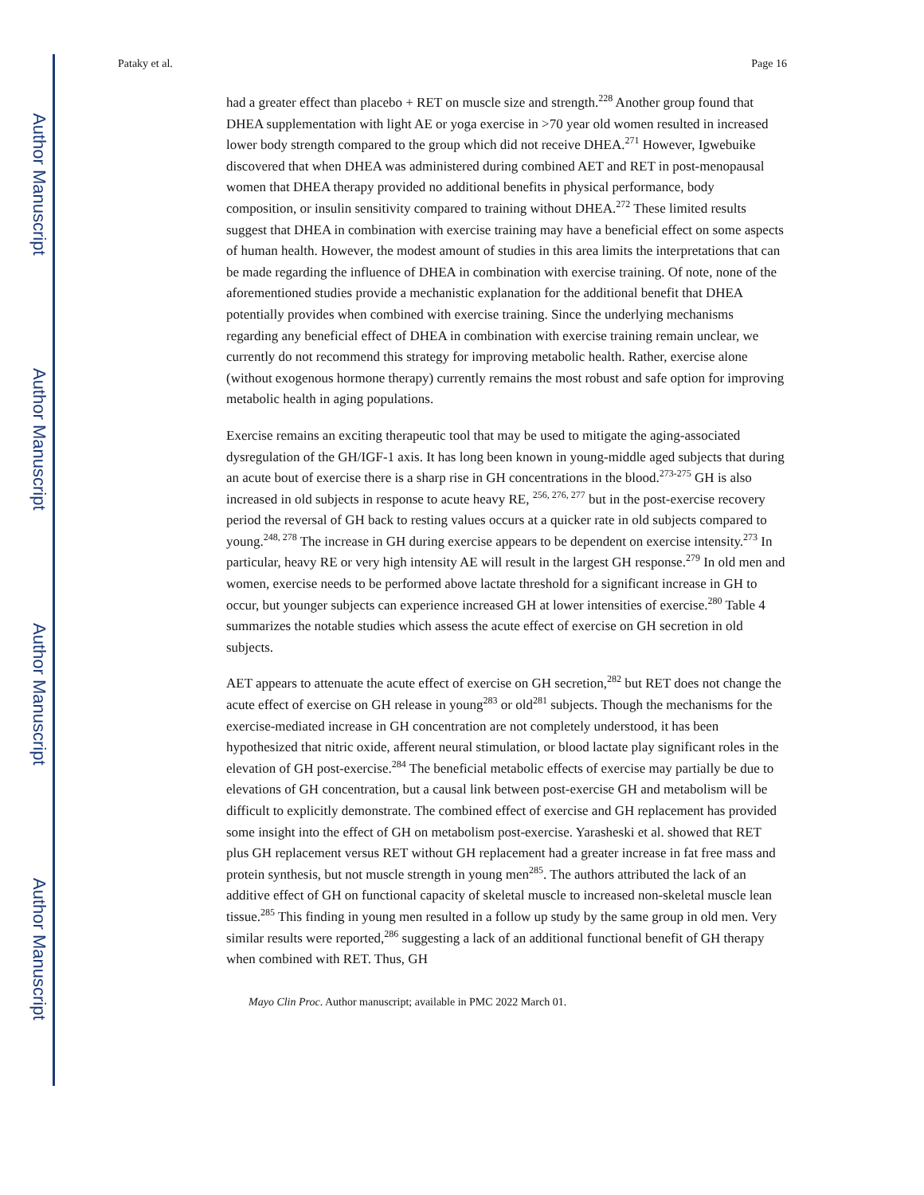Author Manuscript
Author Manuscript
Author Manuscript
Author Manuscript
Pataky et al. Page 16
had a greater effect than placebo + RET on muscle size and strength.<sup>228</sup> Another group found that DHEA supplementation with light AE or yoga exercise in >70 year old women resulted in increased lower body strength compared to the group which did not receive DHEA.<sup>271</sup> However, Igwebuike discovered that when DHEA was administered during combined AET and RET in post-menopausal women that DHEA therapy provided no additional benefits in physical performance, body composition, or insulin sensitivity compared to training without DHEA.<sup>272</sup> These limited results suggest that DHEA in combination with exercise training may have a beneficial effect on some aspects of human health. However, the modest amount of studies in this area limits the interpretations that can be made regarding the influence of DHEA in combination with exercise training. Of note, none of the aforementioned studies provide a mechanistic explanation for the additional benefit that DHEA potentially provides when combined with exercise training. Since the underlying mechanisms regarding any beneficial effect of DHEA in combination with exercise training remain unclear, we currently do not recommend this strategy for improving metabolic health. Rather, exercise alone (without exogenous hormone therapy) currently remains the most robust and safe option for improving metabolic health in aging populations.
Exercise remains an exciting therapeutic tool that may be used to mitigate the aging-associated dysregulation of the GH/IGF-1 axis. It has long been known in young-middle aged subjects that during an acute bout of exercise there is a sharp rise in GH concentrations in the blood.<sup>273-275</sup> GH is also increased in old subjects in response to acute heavy RE, <sup>256, 276, 277</sup> but in the post-exercise recovery period the reversal of GH back to resting values occurs at a quicker rate in old subjects compared to young.<sup>248, 278</sup> The increase in GH during exercise appears to be dependent on exercise intensity.<sup>273</sup> In particular, heavy RE or very high intensity AE will result in the largest GH response.<sup>279</sup> In old men and women, exercise needs to be performed above lactate threshold for a significant increase in GH to occur, but younger subjects can experience increased GH at lower intensities of exercise.<sup>280</sup> Table 4 summarizes the notable studies which assess the acute effect of exercise on GH secretion in old subjects.
AET appears to attenuate the acute effect of exercise on GH secretion,<sup>282</sup> but RET does not change the acute effect of exercise on GH release in young<sup>283</sup> or old<sup>281</sup> subjects. Though the mechanisms for the exercise-mediated increase in GH concentration are not completely understood, it has been hypothesized that nitric oxide, afferent neural stimulation, or blood lactate play significant roles in the elevation of GH post-exercise.<sup>284</sup> The beneficial metabolic effects of exercise may partially be due to elevations of GH concentration, but a causal link between post-exercise GH and metabolism will be difficult to explicitly demonstrate. The combined effect of exercise and GH replacement has provided some insight into the effect of GH on metabolism post-exercise. Yarasheski et al. showed that RET plus GH replacement versus RET without GH replacement had a greater increase in fat free mass and protein synthesis, but not muscle strength in young men<sup>285</sup>. The authors attributed the lack of an additive effect of GH on functional capacity of skeletal muscle to increased non-skeletal muscle lean tissue.<sup>285</sup> This finding in young men resulted in a follow up study by the same group in old men. Very similar results were reported,<sup>286</sup> suggesting a lack of an additional functional benefit of GH therapy when combined with RET. Thus, GH
Mayo Clin Proc. Author manuscript; available in PMC 2022 March 01.